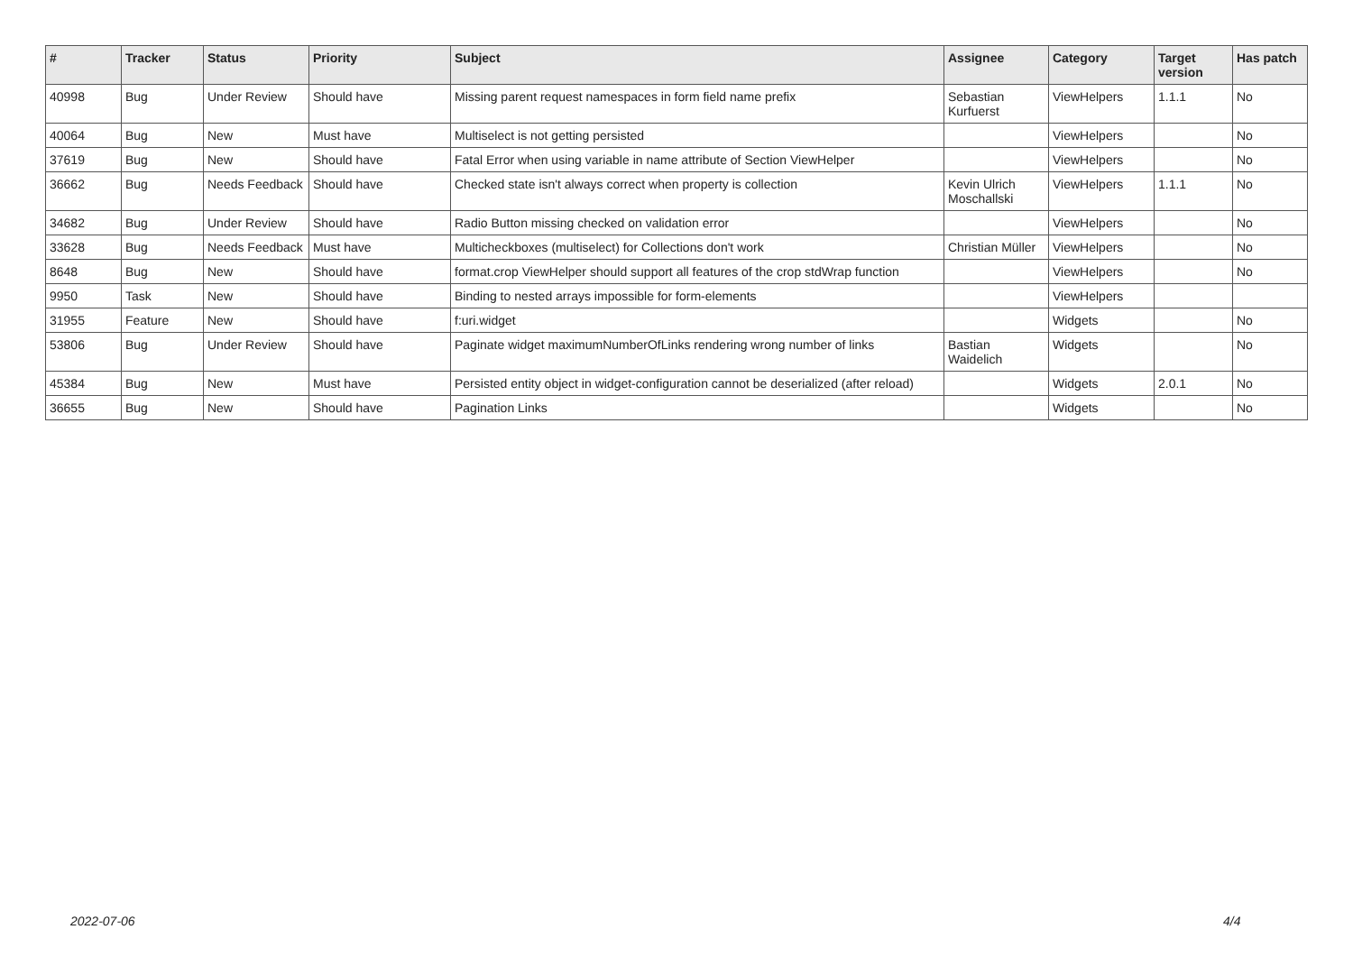| # | Tracker | Status | Priority | Subject | Assignee | Category | Target version | Has patch |
| --- | --- | --- | --- | --- | --- | --- | --- | --- |
| 40998 | Bug | Under Review | Should have | Missing parent request namespaces in form field name prefix | Sebastian Kurfuerst | ViewHelpers | 1.1.1 | No |
| 40064 | Bug | New | Must have | Multiselect is not getting persisted | | ViewHelpers | | No |
| 37619 | Bug | New | Should have | Fatal Error when using variable in name attribute of Section ViewHelper | | ViewHelpers | | No |
| 36662 | Bug | Needs Feedback | Should have | Checked state isn't always correct when property is collection | Kevin Ulrich Moschallski | ViewHelpers | 1.1.1 | No |
| 34682 | Bug | Under Review | Should have | Radio Button missing checked on validation error | | ViewHelpers | | No |
| 33628 | Bug | Needs Feedback | Must have | Multicheckboxes (multiselect) for Collections don't work | Christian Müller | ViewHelpers | | No |
| 8648 | Bug | New | Should have | format.crop ViewHelper should support all features of the crop stdWrap function | | ViewHelpers | | No |
| 9950 | Task | New | Should have | Binding to nested arrays impossible for form-elements | | ViewHelpers | | |
| 31955 | Feature | New | Should have | f:uri.widget | | Widgets | | No |
| 53806 | Bug | Under Review | Should have | Paginate widget maximumNumberOfLinks rendering wrong number of links | Bastian Waidelich | Widgets | | No |
| 45384 | Bug | New | Must have | Persisted entity object in widget-configuration cannot be deserialized (after reload) | | Widgets | 2.0.1 | No |
| 36655 | Bug | New | Should have | Pagination Links | | Widgets | | No |
2022-07-06 4/4